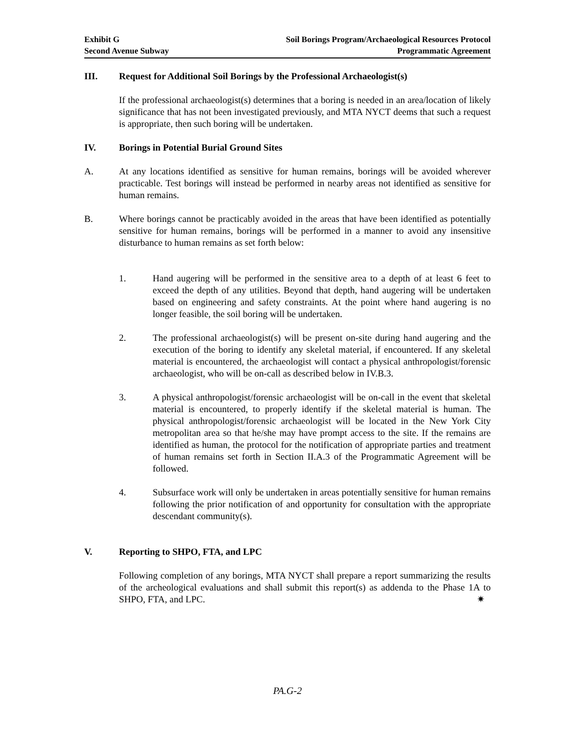Exhibit G
Second Avenue Subway
Soil Borings Program/Archaeological Resources Protocol
Programmatic Agreement
III. Request for Additional Soil Borings by the Professional Archaeologist(s)
If the professional archaeologist(s) determines that a boring is needed in an area/location of likely significance that has not been investigated previously, and MTA NYCT deems that such a request is appropriate, then such boring will be undertaken.
IV. Borings in Potential Burial Ground Sites
A. At any locations identified as sensitive for human remains, borings will be avoided wherever practicable. Test borings will instead be performed in nearby areas not identified as sensitive for human remains.
B. Where borings cannot be practicably avoided in the areas that have been identified as potentially sensitive for human remains, borings will be performed in a manner to avoid any insensitive disturbance to human remains as set forth below:
1. Hand augering will be performed in the sensitive area to a depth of at least 6 feet to exceed the depth of any utilities. Beyond that depth, hand augering will be undertaken based on engineering and safety constraints. At the point where hand augering is no longer feasible, the soil boring will be undertaken.
2. The professional archaeologist(s) will be present on-site during hand augering and the execution of the boring to identify any skeletal material, if encountered. If any skeletal material is encountered, the archaeologist will contact a physical anthropologist/forensic archaeologist, who will be on-call as described below in IV.B.3.
3. A physical anthropologist/forensic archaeologist will be on-call in the event that skeletal material is encountered, to properly identify if the skeletal material is human. The physical anthropologist/forensic archaeologist will be located in the New York City metropolitan area so that he/she may have prompt access to the site. If the remains are identified as human, the protocol for the notification of appropriate parties and treatment of human remains set forth in Section II.A.3 of the Programmatic Agreement will be followed.
4. Subsurface work will only be undertaken in areas potentially sensitive for human remains following the prior notification of and opportunity for consultation with the appropriate descendant community(s).
V. Reporting to SHPO, FTA, and LPC
Following completion of any borings, MTA NYCT shall prepare a report summarizing the results of the archeological evaluations and shall submit this report(s) as addenda to the Phase 1A to SHPO, FTA, and LPC. ✷
PA.G-2